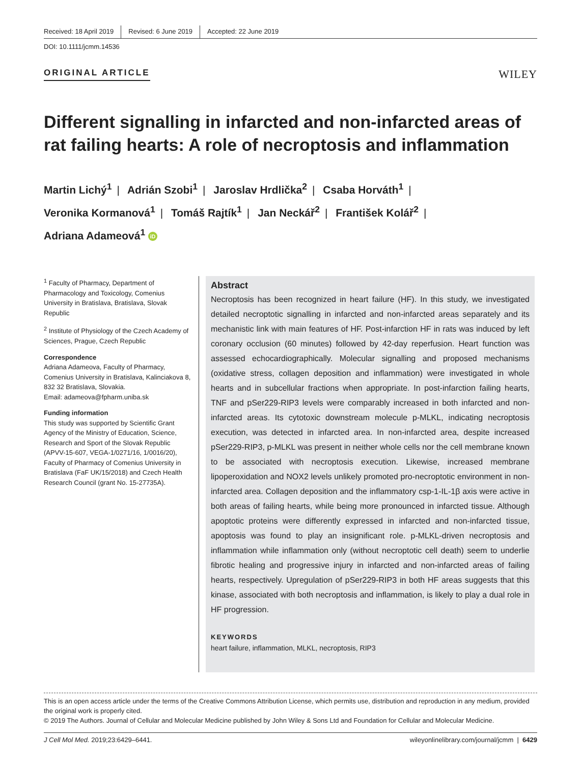Received: 18 April 2019 Revised: 6 June 2019 Accepted: 22 June 2019
DOI: 10.1111/jcmm.14536
ORIGINAL ARTICLE WILEY
Different signalling in infarcted and non-infarcted areas of rat failing hearts: A role of necroptosis and inflammation
Martin Lichý<sup>1</sup> | Adrián Szobi<sup>1</sup> | Jaroslav Hrdlička<sup>2</sup> | Csaba Horváth<sup>1</sup> |
Veronika Kormanová<sup>1</sup> | Tomáš Rajtík<sup>1</sup> | Jan Neckář<sup>2</sup> | František Kolář<sup>2</sup> |
Adriana Adameová<sup>1</sup> iD
<sup>1</sup> Faculty of Pharmacy, Department of Pharmacology and Toxicology, Comenius University in Bratislava, Bratislava, Slovak Republic
<sup>2</sup> Institute of Physiology of the Czech Academy of Sciences, Prague, Czech Republic
Correspondence
Adriana Adameova, Faculty of Pharmacy, Comenius University in Bratislava, Kalinciakova 8, 832 32 Bratislava, Slovakia.
Email: adameova@fpharm.uniba.sk
Funding information
This study was supported by Scientific Grant Agency of the Ministry of Education, Science, Research and Sport of the Slovak Republic (APVV-15-607, VEGA-1/0271/16, 1/0016/20), Faculty of Pharmacy of Comenius University in Bratislava (FaF UK/15/2018) and Czech Health Research Council (grant No. 15-27735A).
Abstract
Necroptosis has been recognized in heart failure (HF). In this study, we investigated detailed necroptotic signalling in infarcted and non-infarcted areas separately and its mechanistic link with main features of HF. Post-infarction HF in rats was induced by left coronary occlusion (60 minutes) followed by 42-day reperfusion. Heart function was assessed echocardiographically. Molecular signalling and proposed mechanisms (oxidative stress, collagen deposition and inflammation) were investigated in whole hearts and in subcellular fractions when appropriate. In post-infarction failing hearts, TNF and pSer229-RIP3 levels were comparably increased in both infarcted and non-infarcted areas. Its cytotoxic downstream molecule p-MLKL, indicating necroptosis execution, was detected in infarcted area. In non-infarcted area, despite increased pSer229-RIP3, p-MLKL was present in neither whole cells nor the cell membrane known to be associated with necroptosis execution. Likewise, increased membrane lipoperoxidation and NOX2 levels unlikely promoted pro-necroptotic environment in non-infarcted area. Collagen deposition and the inflammatory csp-1-IL-1β axis were active in both areas of failing hearts, while being more pronounced in infarcted tissue. Although apoptotic proteins were differently expressed in infarcted and non-infarcted tissue, apoptosis was found to play an insignificant role. p-MLKL-driven necroptosis and inflammation while inflammation only (without necroptotic cell death) seem to underlie fibrotic healing and progressive injury in infarcted and non-infarcted areas of failing hearts, respectively. Upregulation of pSer229-RIP3 in both HF areas suggests that this kinase, associated with both necroptosis and inflammation, is likely to play a dual role in HF progression.
KEYWORDS
heart failure, inflammation, MLKL, necroptosis, RIP3
This is an open access article under the terms of the Creative Commons Attribution License, which permits use, distribution and reproduction in any medium, provided the original work is properly cited.
© 2019 The Authors. Journal of Cellular and Molecular Medicine published by John Wiley & Sons Ltd and Foundation for Cellular and Molecular Medicine.
J Cell Mol Med. 2019;23:6429–6441. wileyonlinelibrary.com/journal/jcmm | 6429